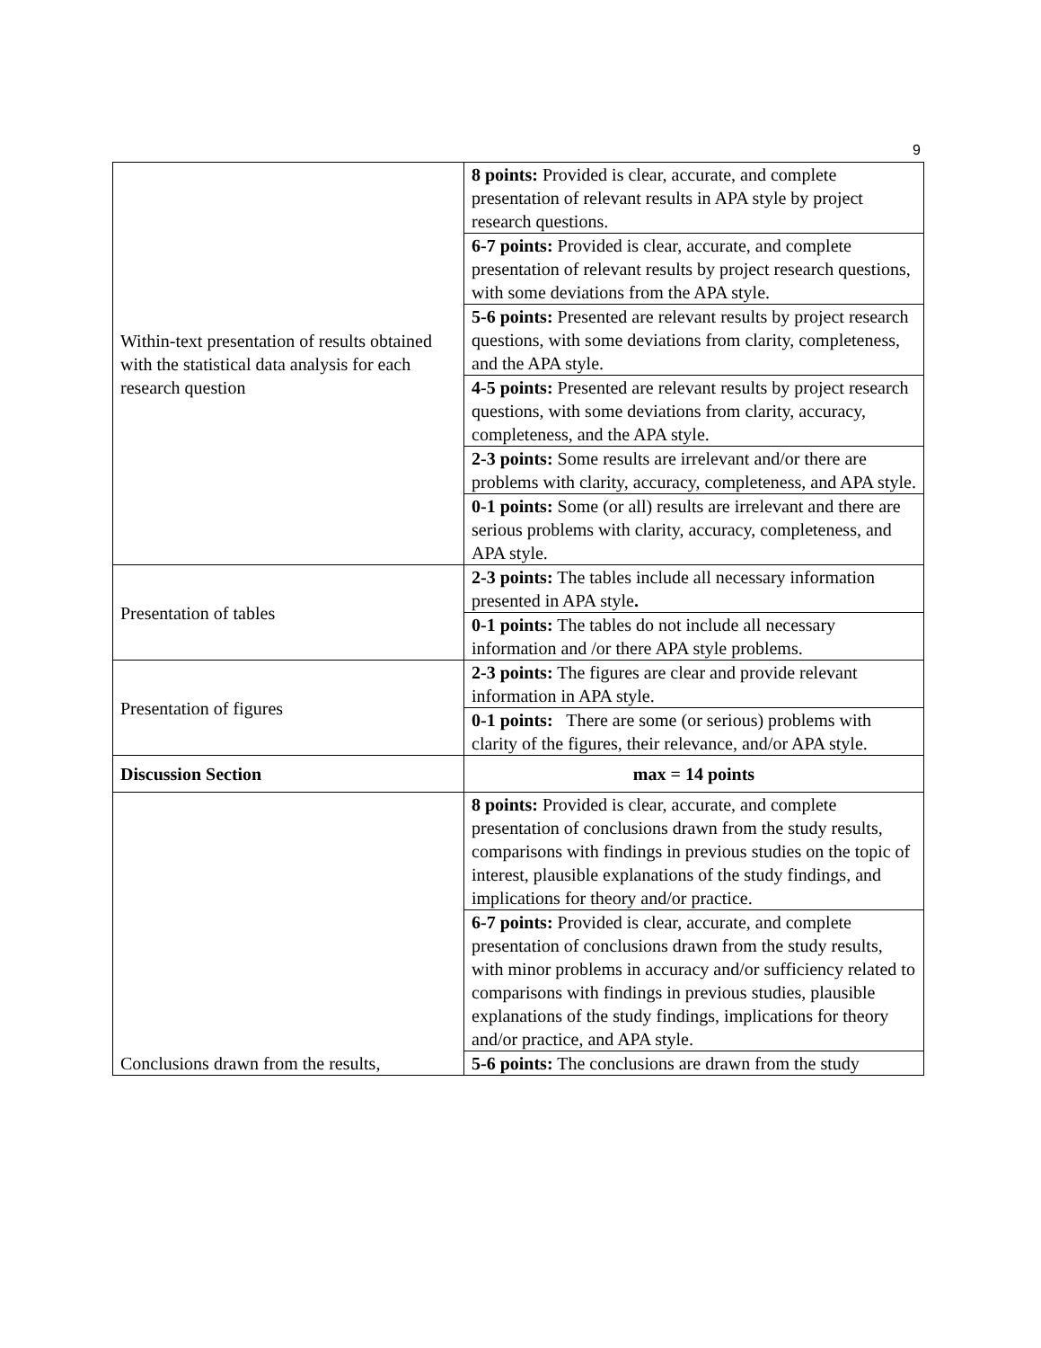9
| Within-text presentation of results obtained with the statistical data analysis for each research question | 8 points: Provided is clear, accurate, and complete presentation of relevant results in APA style by project research questions. |
| | 6-7 points: Provided is clear, accurate, and complete presentation of relevant results by project research questions, with some deviations from the APA style. |
| | 5-6 points: Presented are relevant results by project research questions, with some deviations from clarity, completeness, and the APA style. |
| | 4-5 points: Presented are relevant results by project research questions, with some deviations from clarity, accuracy, completeness, and the APA style. |
| | 2-3 points: Some results are irrelevant and/or there are problems with clarity, accuracy, completeness, and APA style. |
| | 0-1 points: Some (or all) results are irrelevant and there are serious problems with clarity, accuracy, completeness, and APA style. |
| Presentation of tables | 2-3 points: The tables include all necessary information presented in APA style . |
| | 0-1 points: The tables do not include all necessary information and /or there APA style problems. |
| Presentation of figures | 2-3 points: The figures are clear and provide relevant information in APA style. |
| | 0-1 points: There are some (or serious) problems with clarity of the figures, their relevance, and/or APA style. |
| Discussion Section | max = 14 points |
| Conclusions drawn from the results, | 8 points: Provided is clear, accurate, and complete presentation of conclusions drawn from the study results, comparisons with findings in previous studies on the topic of interest, plausible explanations of the study findings, and implications for theory and/or practice. |
| | 6-7 points: Provided is clear, accurate, and complete presentation of conclusions drawn from the study results, with minor problems in accuracy and/or sufficiency related to comparisons with findings in previous studies, plausible explanations of the study findings, implications for theory and/or practice, and APA style. |
| | 5-6 points: The conclusions are drawn from the study |